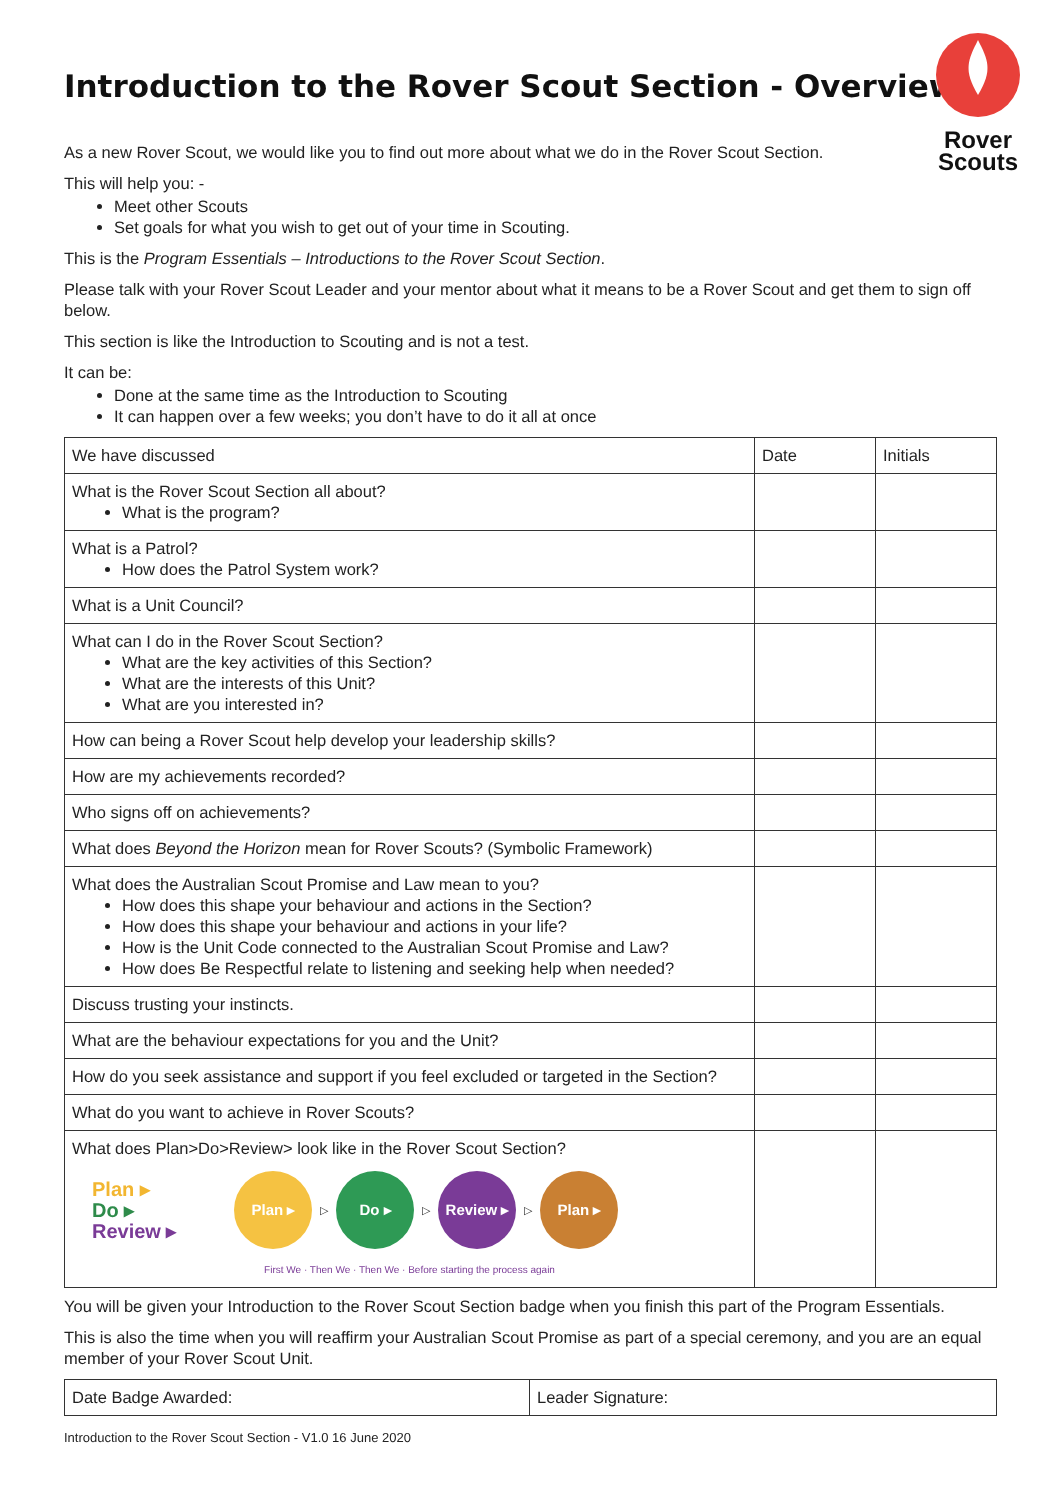Rover
Scouts
Introduction to the Rover Scout Section - Overview
As a new Rover Scout, we would like you to find out more about what we do in the Rover Scout Section.
This will help you: -
Meet other Scouts
Set goals for what you wish to get out of your time in Scouting.
This is the Program Essentials – Introductions to the Rover Scout Section.
Please talk with your Rover Scout Leader and your mentor about what it means to be a Rover Scout and get them to sign off below.
This section is like the Introduction to Scouting and is not a test.
It can be:
Done at the same time as the Introduction to Scouting
It can happen over a few weeks; you don’t have to do it all at once
| We have discussed | Date | Initials |
| What is the Rover Scout Section all about? What is the program? | | |
| What is a Patrol? How does the Patrol System work? | | |
| What is a Unit Council? | | |
| What can I do in the Rover Scout Section? What are the key activities of this Section? What are the interests of this Unit? What are you interested in? | | |
| How can being a Rover Scout help develop your leadership skills? | | |
| How are my achievements recorded? | | |
| Who signs off on achievements? | | |
| What does Beyond the Horizon mean for Rover Scouts? (Symbolic Framework) | | |
| What does the Australian Scout Promise and Law mean to you? How does this shape your behaviour and actions in the Section? How does this shape your behaviour and actions in your life? How is the Unit Code connected to the Australian Scout Promise and Law? How does Be Respectful relate to listening and seeking help when needed? | | |
| Discuss trusting your instincts. | | |
| What are the behaviour expectations for you and the Unit? | | |
| How do you seek assistance and support if you feel excluded or targeted in the Section? | | |
| What do you want to achieve in Rover Scouts? | | |
| What does Plan>Do>Review> look like in the Rover Scout Section? Plan ▸ Do ▸ Review ▸ Plan ▸ ▷ Do ▸ ▷ Review ▸ ▷ Plan ▸ First We · Then We · Then We · Before starting the process again | | |
You will be given your Introduction to the Rover Scout Section badge when you finish this part of the Program Essentials.
This is also the time when you will reaffirm your Australian Scout Promise as part of a special ceremony, and you are an equal member of your Rover Scout Unit.
| Date Badge Awarded: | Leader Signature: |
Introduction to the Rover Scout Section - V1.0 16 June 2020